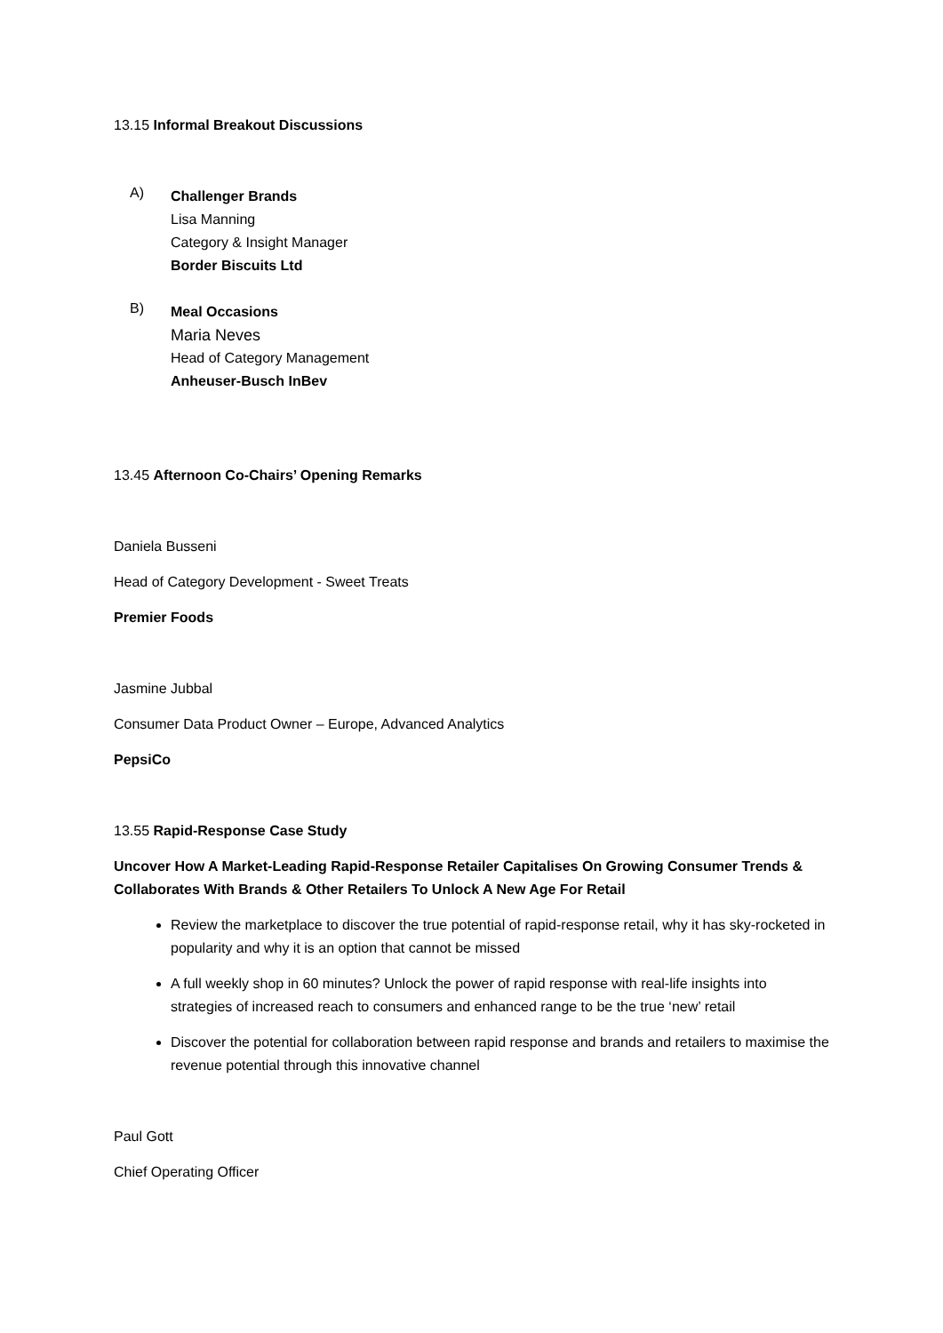13.15 Informal Breakout Discussions
A)
Challenger Brands
Lisa Manning
Category & Insight Manager
Border Biscuits Ltd
B)
Meal Occasions
Maria Neves
Head of Category Management
Anheuser-Busch InBev
13.45 Afternoon Co-Chairs’ Opening Remarks
Daniela Busseni
Head of Category Development - Sweet Treats
Premier Foods
Jasmine Jubbal
Consumer Data Product Owner – Europe, Advanced Analytics
PepsiCo
13.55 Rapid-Response Case Study
Uncover How A Market-Leading Rapid-Response Retailer Capitalises On Growing Consumer Trends & Collaborates With Brands & Other Retailers To Unlock A New Age For Retail
Review the marketplace to discover the true potential of rapid-response retail, why it has sky-rocketed in popularity and why it is an option that cannot be missed
A full weekly shop in 60 minutes? Unlock the power of rapid response with real-life insights into strategies of increased reach to consumers and enhanced range to be the true ‘new’ retail
Discover the potential for collaboration between rapid response and brands and retailers to maximise the revenue potential through this innovative channel
Paul Gott
Chief Operating Officer